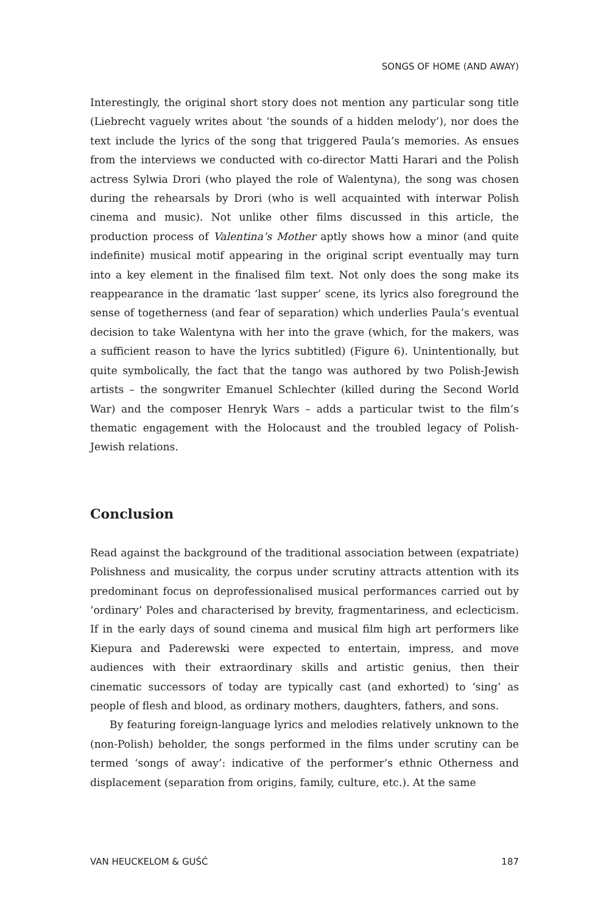SONGS OF HOME (AND AWAY)
Interestingly, the original short story does not mention any particular song title (Liebrecht vaguely writes about ‘the sounds of a hidden melody’), nor does the text include the lyrics of the song that triggered Paula’s memories. As ensues from the interviews we conducted with co-director Matti Harari and the Polish actress Sylwia Drori (who played the role of Walentyna), the song was chosen during the rehearsals by Drori (who is well acquainted with interwar Polish cinema and music). Not unlike other films discussed in this article, the production process of Valentina’s Mother aptly shows how a minor (and quite indefinite) musical motif appearing in the original script eventually may turn into a key element in the finalised film text. Not only does the song make its reappearance in the dramatic ‘last supper’ scene, its lyrics also foreground the sense of togetherness (and fear of separation) which underlies Paula’s eventual decision to take Walentyna with her into the grave (which, for the makers, was a sufficient reason to have the lyrics subtitled) (Figure 6). Unintentionally, but quite symbolically, the fact that the tango was authored by two Polish-Jewish artists – the songwriter Emanuel Schlechter (killed during the Second World War) and the composer Henryk Wars – adds a particular twist to the film’s thematic engagement with the Holocaust and the troubled legacy of Polish-Jewish relations.
Conclusion
Read against the background of the traditional association between (expatriate) Polishness and musicality, the corpus under scrutiny attracts attention with its predominant focus on deprofessionalised musical performances carried out by ‘ordinary’ Poles and characterised by brevity, fragmentariness, and eclecticism. If in the early days of sound cinema and musical film high art performers like Kiepura and Paderewski were expected to entertain, impress, and move audiences with their extraordinary skills and artistic genius, then their cinematic successors of today are typically cast (and exhorted) to ‘sing’ as people of flesh and blood, as ordinary mothers, daughters, fathers, and sons.
By featuring foreign-language lyrics and melodies relatively unknown to the (non-Polish) beholder, the songs performed in the films under scrutiny can be termed ‘songs of away’: indicative of the performer’s ethnic Otherness and displacement (separation from origins, family, culture, etc.). At the same
VAN HEUCKELOM & GUŚĆ 187